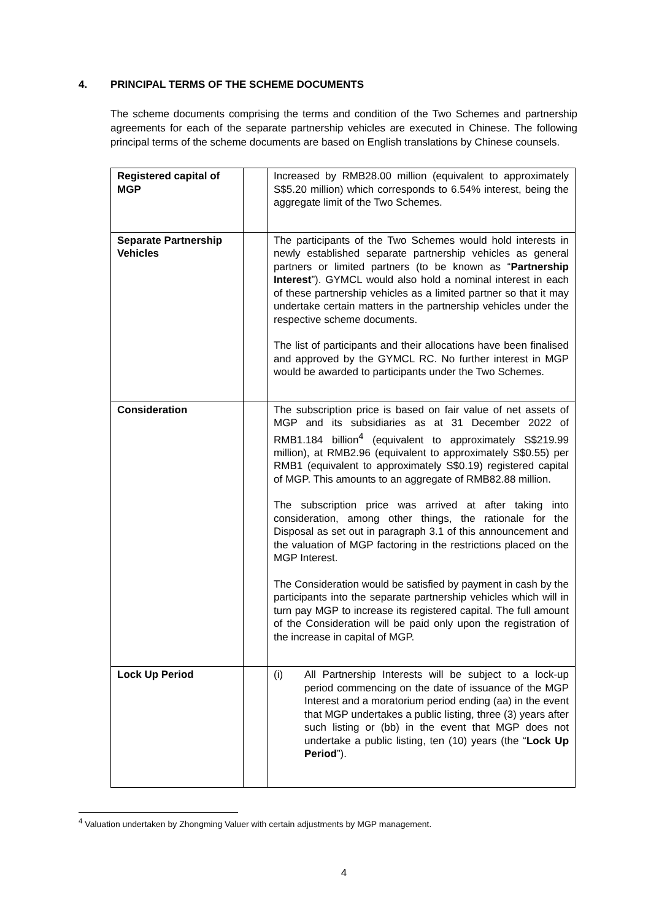4. PRINCIPAL TERMS OF THE SCHEME DOCUMENTS
The scheme documents comprising the terms and condition of the Two Schemes and partnership agreements for each of the separate partnership vehicles are executed in Chinese. The following principal terms of the scheme documents are based on English translations by Chinese counsels.
| Registered capital of MGP | | Increased by RMB28.00 million (equivalent to approximately S$5.20 million) which corresponds to 6.54% interest, being the aggregate limit of the Two Schemes. |
| Separate Partnership Vehicles | | The participants of the Two Schemes would hold interests in newly established separate partnership vehicles as general partners or limited partners (to be known as “ Partnership Interest ”). GYMCL would also hold a nominal interest in each of these partnership vehicles as a limited partner so that it may undertake certain matters in the partnership vehicles under the respective scheme documents. The list of participants and their allocations have been finalised and approved by the GYMCL RC. No further interest in MGP would be awarded to participants under the Two Schemes. |
| Consideration | | The subscription price is based on fair value of net assets of MGP and its subsidiaries as at 31 December 2022 of RMB1.184 billion<sup>4</sup> (equivalent to approximately S$219.99 million), at RMB2.96 (equivalent to approximately S$0.55) per RMB1 (equivalent to approximately S$0.19) registered capital of MGP. This amounts to an aggregate of RMB82.88 million. The subscription price was arrived at after taking into consideration, among other things, the rationale for the Disposal as set out in paragraph 3.1 of this announcement and the valuation of MGP factoring in the restrictions placed on the MGP Interest. The Consideration would be satisfied by payment in cash by the participants into the separate partnership vehicles which will in turn pay MGP to increase its registered capital. The full amount of the Consideration will be paid only upon the registration of the increase in capital of MGP. |
| Lock Up Period | | (i) All Partnership Interests will be subject to a lock-up period commencing on the date of issuance of the MGP Interest and a moratorium period ending (aa) in the event that MGP undertakes a public listing, three (3) years after such listing or (bb) in the event that MGP does not undertake a public listing, ten (10) years (the “ Lock Up Period ”). |
<sup>4</sup> Valuation undertaken by Zhongming Valuer with certain adjustments by MGP management.
4